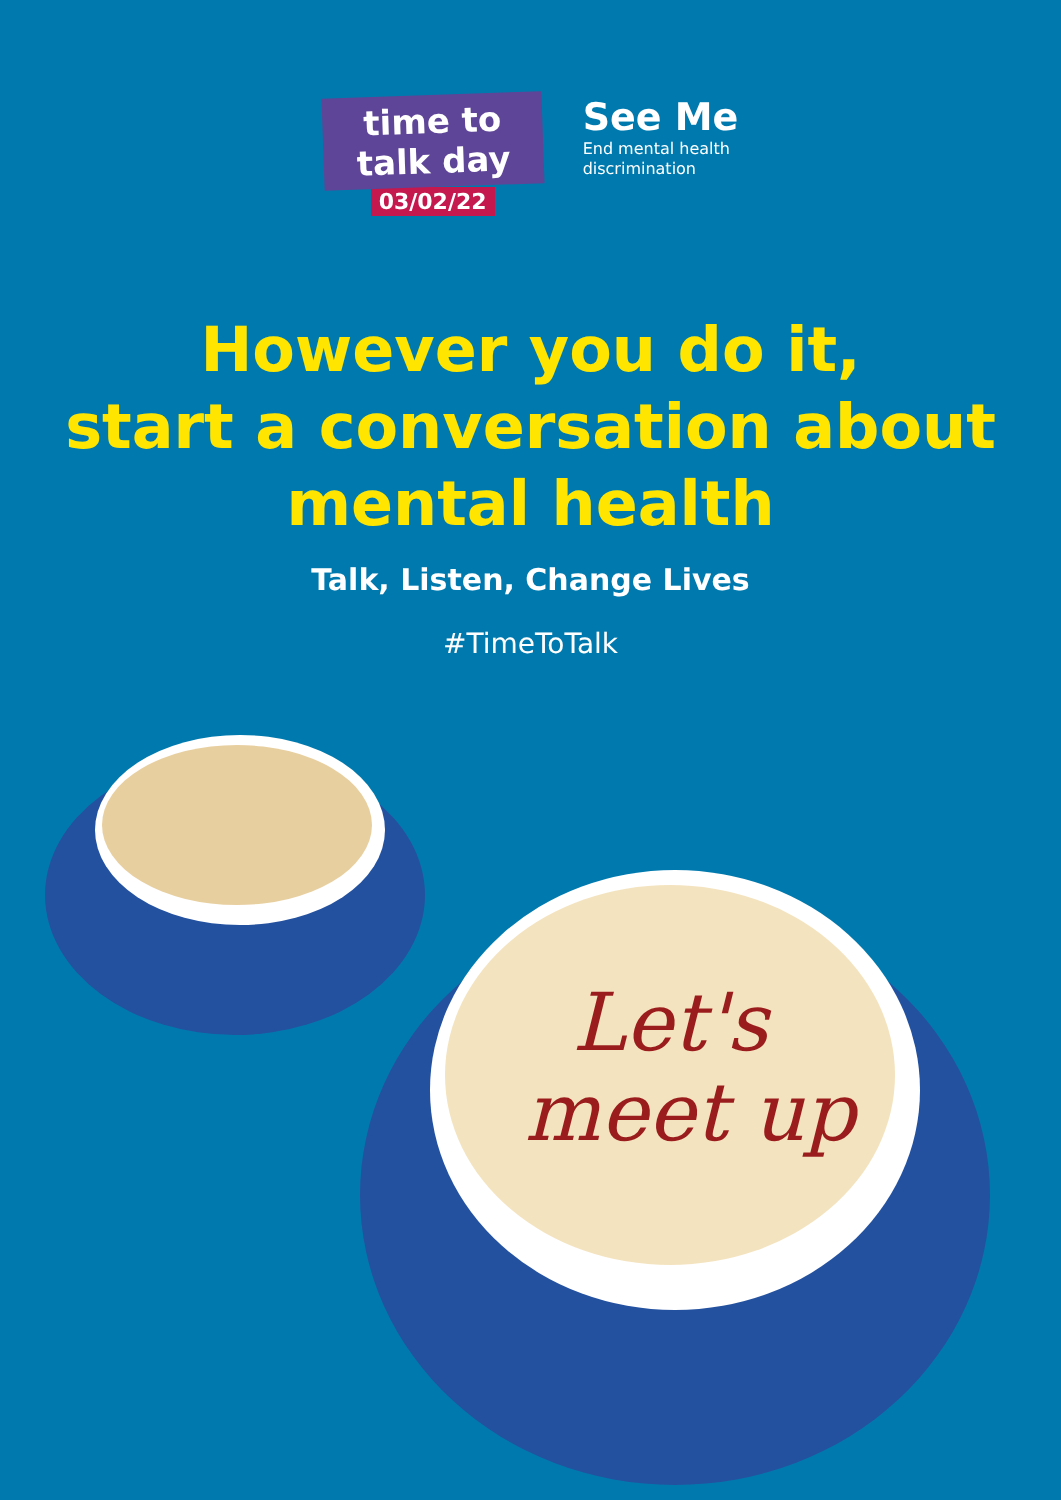time to
talk day
03/02/22
See Me
End mental health
discrimination
However you do it,
start a conversation about
mental health
Talk, Listen, Change Lives
#TimeToTalk
Let's
meet up